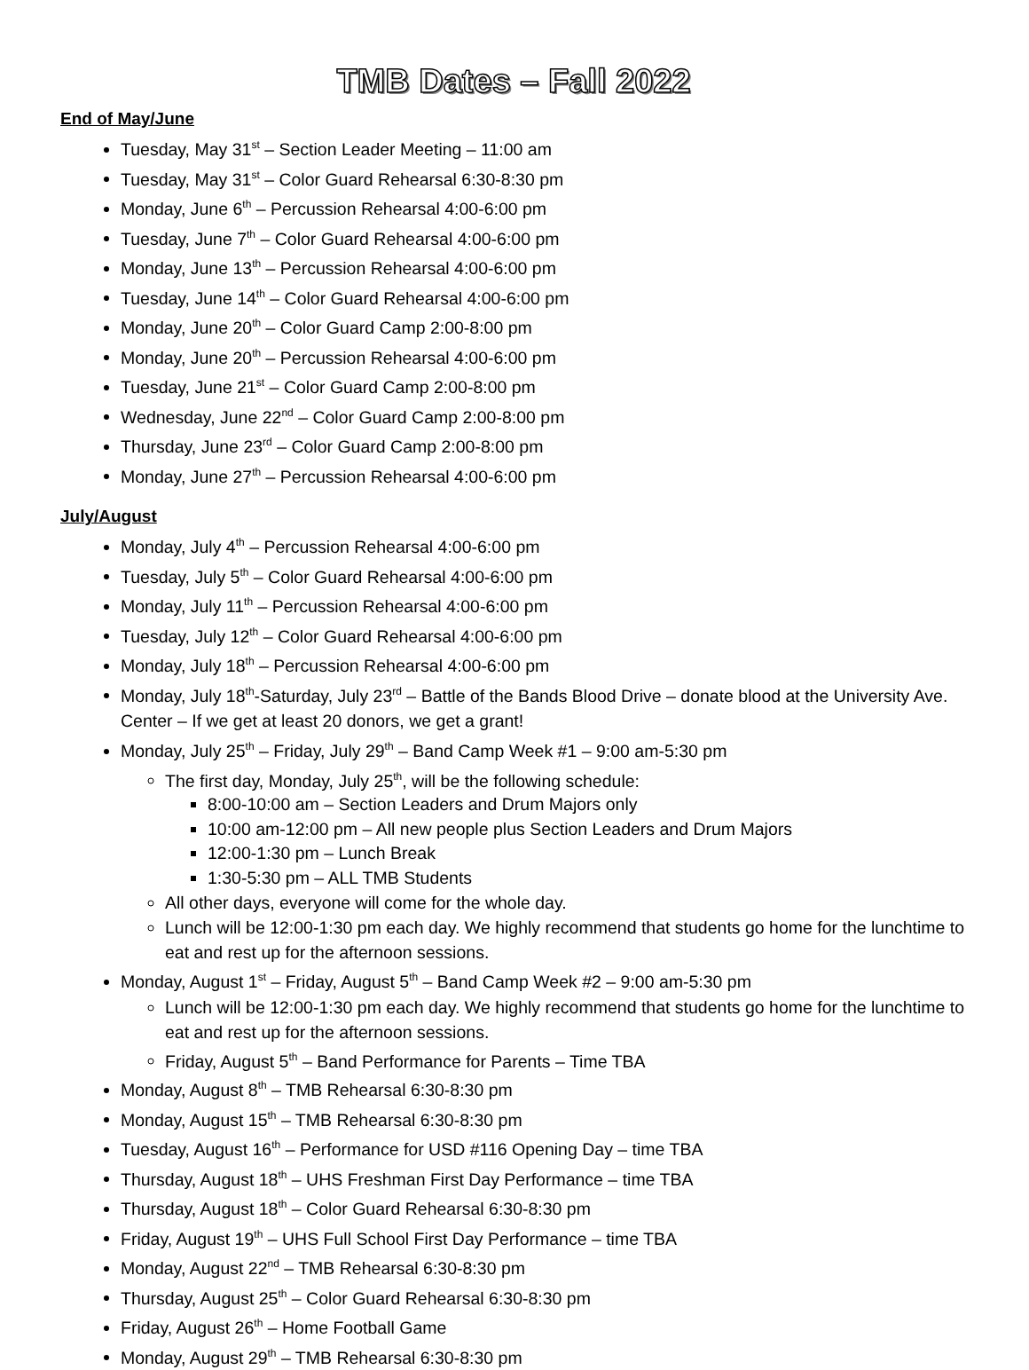TMB Dates – Fall 2022
End of May/June
Tuesday, May 31<sup>st</sup> – Section Leader Meeting – 11:00 am
Tuesday, May 31<sup>st</sup> – Color Guard Rehearsal 6:30-8:30 pm
Monday, June 6<sup>th</sup> – Percussion Rehearsal 4:00-6:00 pm
Tuesday, June 7<sup>th</sup> – Color Guard Rehearsal 4:00-6:00 pm
Monday, June 13<sup>th</sup> – Percussion Rehearsal 4:00-6:00 pm
Tuesday, June 14<sup>th</sup> – Color Guard Rehearsal 4:00-6:00 pm
Monday, June 20<sup>th</sup> – Color Guard Camp 2:00-8:00 pm
Monday, June 20<sup>th</sup> – Percussion Rehearsal 4:00-6:00 pm
Tuesday, June 21<sup>st</sup> – Color Guard Camp 2:00-8:00 pm
Wednesday, June 22<sup>nd</sup> – Color Guard Camp 2:00-8:00 pm
Thursday, June 23<sup>rd</sup> – Color Guard Camp 2:00-8:00 pm
Monday, June 27<sup>th</sup> – Percussion Rehearsal 4:00-6:00 pm
July/August
Monday, July 4<sup>th</sup> – Percussion Rehearsal 4:00-6:00 pm
Tuesday, July 5<sup>th</sup> – Color Guard Rehearsal 4:00-6:00 pm
Monday, July 11<sup>th</sup> – Percussion Rehearsal 4:00-6:00 pm
Tuesday, July 12<sup>th</sup> – Color Guard Rehearsal 4:00-6:00 pm
Monday, July 18<sup>th</sup> – Percussion Rehearsal 4:00-6:00 pm
Monday, July 18<sup>th</sup>-Saturday, July 23<sup>rd</sup> – Battle of the Bands Blood Drive – donate blood at the University Ave. Center – If we get at least 20 donors, we get a grant!
Monday, July 25<sup>th</sup> – Friday, July 29<sup>th</sup> – Band Camp Week #1 – 9:00 am-5:30 pm
The first day, Monday, July 25<sup>th</sup>, will be the following schedule:
8:00-10:00 am – Section Leaders and Drum Majors only
10:00 am-12:00 pm – All new people plus Section Leaders and Drum Majors
12:00-1:30 pm – Lunch Break
1:30-5:30 pm – ALL TMB Students
All other days, everyone will come for the whole day.
Lunch will be 12:00-1:30 pm each day. We highly recommend that students go home for the lunchtime to eat and rest up for the afternoon sessions.
Monday, August 1<sup>st</sup> – Friday, August 5<sup>th</sup> – Band Camp Week #2 – 9:00 am-5:30 pm
Lunch will be 12:00-1:30 pm each day. We highly recommend that students go home for the lunchtime to eat and rest up for the afternoon sessions.
Friday, August 5<sup>th</sup> – Band Performance for Parents – Time TBA
Monday, August 8<sup>th</sup> – TMB Rehearsal 6:30-8:30 pm
Monday, August 15<sup>th</sup> – TMB Rehearsal 6:30-8:30 pm
Tuesday, August 16<sup>th</sup> – Performance for USD #116 Opening Day – time TBA
Thursday, August 18<sup>th</sup> – UHS Freshman First Day Performance – time TBA
Thursday, August 18<sup>th</sup> – Color Guard Rehearsal 6:30-8:30 pm
Friday, August 19<sup>th</sup> – UHS Full School First Day Performance – time TBA
Monday, August 22<sup>nd</sup> – TMB Rehearsal 6:30-8:30 pm
Thursday, August 25<sup>th</sup> – Color Guard Rehearsal 6:30-8:30 pm
Friday, August 26<sup>th</sup> – Home Football Game
Monday, August 29<sup>th</sup> – TMB Rehearsal 6:30-8:30 pm